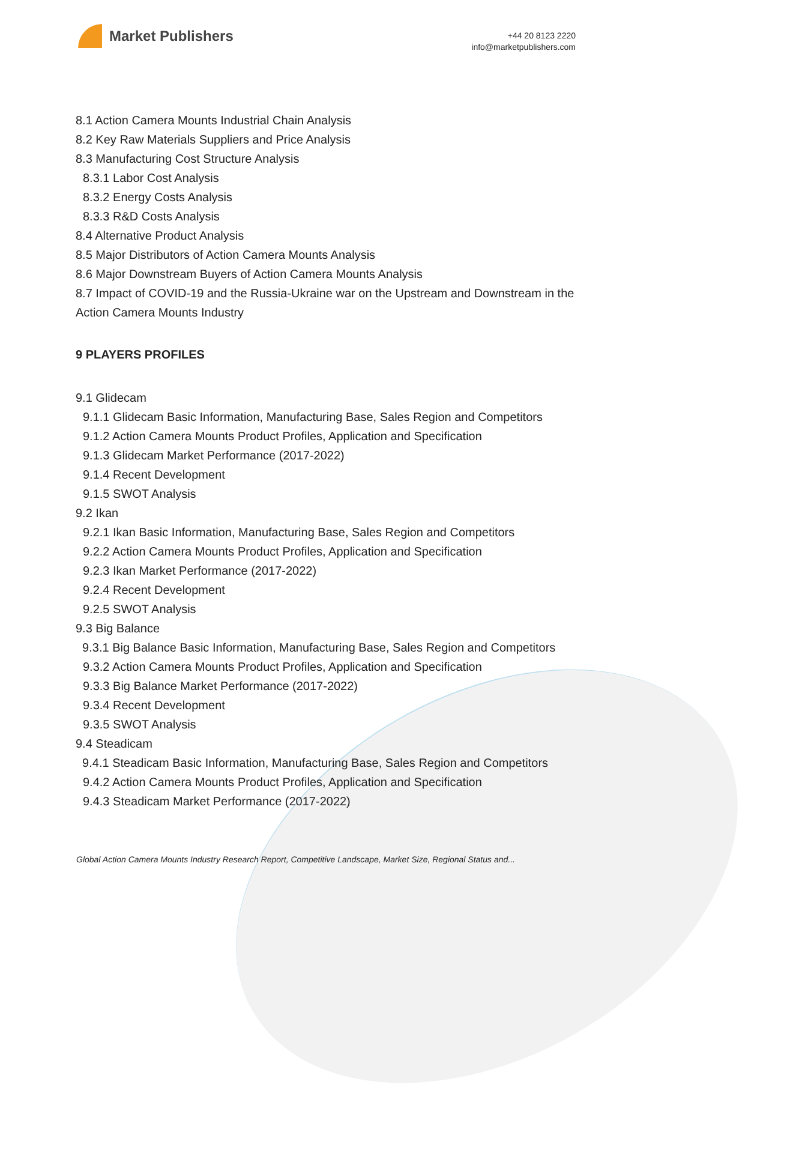Market Publishers
+44 20 8123 2220
info@marketpublishers.com
8.1 Action Camera Mounts Industrial Chain Analysis
8.2 Key Raw Materials Suppliers and Price Analysis
8.3 Manufacturing Cost Structure Analysis
8.3.1 Labor Cost Analysis
8.3.2 Energy Costs Analysis
8.3.3 R&D Costs Analysis
8.4 Alternative Product Analysis
8.5 Major Distributors of Action Camera Mounts Analysis
8.6 Major Downstream Buyers of Action Camera Mounts Analysis
8.7 Impact of COVID-19 and the Russia-Ukraine war on the Upstream and Downstream in the Action Camera Mounts Industry
9 PLAYERS PROFILES
9.1 Glidecam
9.1.1 Glidecam Basic Information, Manufacturing Base, Sales Region and Competitors
9.1.2 Action Camera Mounts Product Profiles, Application and Specification
9.1.3 Glidecam Market Performance (2017-2022)
9.1.4 Recent Development
9.1.5 SWOT Analysis
9.2 Ikan
9.2.1 Ikan Basic Information, Manufacturing Base, Sales Region and Competitors
9.2.2 Action Camera Mounts Product Profiles, Application and Specification
9.2.3 Ikan Market Performance (2017-2022)
9.2.4 Recent Development
9.2.5 SWOT Analysis
9.3 Big Balance
9.3.1 Big Balance Basic Information, Manufacturing Base, Sales Region and Competitors
9.3.2 Action Camera Mounts Product Profiles, Application and Specification
9.3.3 Big Balance Market Performance (2017-2022)
9.3.4 Recent Development
9.3.5 SWOT Analysis
9.4 Steadicam
9.4.1 Steadicam Basic Information, Manufacturing Base, Sales Region and Competitors
9.4.2 Action Camera Mounts Product Profiles, Application and Specification
9.4.3 Steadicam Market Performance (2017-2022)
Global Action Camera Mounts Industry Research Report, Competitive Landscape, Market Size, Regional Status and...